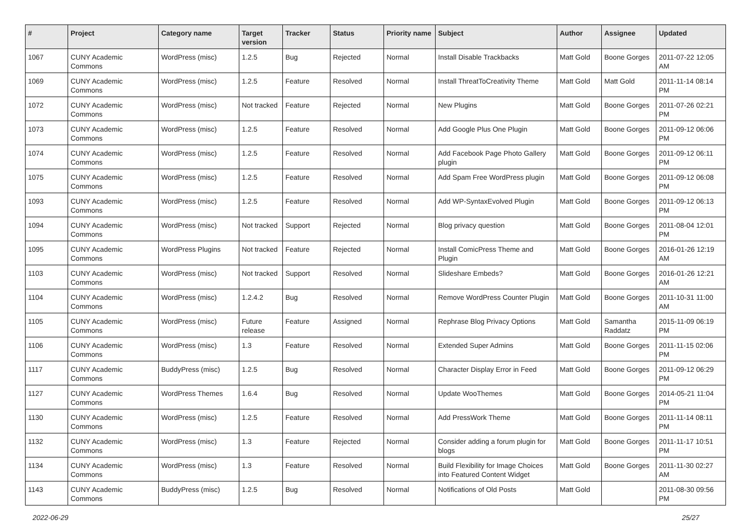| # | Project | Category name | Target version | Tracker | Status | Priority name | Subject | Author | Assignee | Updated |
| --- | --- | --- | --- | --- | --- | --- | --- | --- | --- | --- |
| 1067 | CUNY Academic Commons | WordPress (misc) | 1.2.5 | Bug | Rejected | Normal | Install Disable Trackbacks | Matt Gold | Boone Gorges | 2011-07-22 12:05 AM |
| 1069 | CUNY Academic Commons | WordPress (misc) | 1.2.5 | Feature | Resolved | Normal | Install ThreatToCreativity Theme | Matt Gold | Matt Gold | 2011-11-14 08:14 PM |
| 1072 | CUNY Academic Commons | WordPress (misc) | Not tracked | Feature | Rejected | Normal | New Plugins | Matt Gold | Boone Gorges | 2011-07-26 02:21 PM |
| 1073 | CUNY Academic Commons | WordPress (misc) | 1.2.5 | Feature | Resolved | Normal | Add Google Plus One Plugin | Matt Gold | Boone Gorges | 2011-09-12 06:06 PM |
| 1074 | CUNY Academic Commons | WordPress (misc) | 1.2.5 | Feature | Resolved | Normal | Add Facebook Page Photo Gallery plugin | Matt Gold | Boone Gorges | 2011-09-12 06:11 PM |
| 1075 | CUNY Academic Commons | WordPress (misc) | 1.2.5 | Feature | Resolved | Normal | Add Spam Free WordPress plugin | Matt Gold | Boone Gorges | 2011-09-12 06:08 PM |
| 1093 | CUNY Academic Commons | WordPress (misc) | 1.2.5 | Feature | Resolved | Normal | Add WP-SyntaxEvolved Plugin | Matt Gold | Boone Gorges | 2011-09-12 06:13 PM |
| 1094 | CUNY Academic Commons | WordPress (misc) | Not tracked | Support | Rejected | Normal | Blog privacy question | Matt Gold | Boone Gorges | 2011-08-04 12:01 PM |
| 1095 | CUNY Academic Commons | WordPress Plugins | Not tracked | Feature | Rejected | Normal | Install ComicPress Theme and Plugin | Matt Gold | Boone Gorges | 2016-01-26 12:19 AM |
| 1103 | CUNY Academic Commons | WordPress (misc) | Not tracked | Support | Resolved | Normal | Slideshare Embeds? | Matt Gold | Boone Gorges | 2016-01-26 12:21 AM |
| 1104 | CUNY Academic Commons | WordPress (misc) | 1.2.4.2 | Bug | Resolved | Normal | Remove WordPress Counter Plugin | Matt Gold | Boone Gorges | 2011-10-31 11:00 AM |
| 1105 | CUNY Academic Commons | WordPress (misc) | Future release | Feature | Assigned | Normal | Rephrase Blog Privacy Options | Matt Gold | Samantha Raddatz | 2015-11-09 06:19 PM |
| 1106 | CUNY Academic Commons | WordPress (misc) | 1.3 | Feature | Resolved | Normal | Extended Super Admins | Matt Gold | Boone Gorges | 2011-11-15 02:06 PM |
| 1117 | CUNY Academic Commons | BuddyPress (misc) | 1.2.5 | Bug | Resolved | Normal | Character Display Error in Feed | Matt Gold | Boone Gorges | 2011-09-12 06:29 PM |
| 1127 | CUNY Academic Commons | WordPress Themes | 1.6.4 | Bug | Resolved | Normal | Update WooThemes | Matt Gold | Boone Gorges | 2014-05-21 11:04 PM |
| 1130 | CUNY Academic Commons | WordPress (misc) | 1.2.5 | Feature | Resolved | Normal | Add PressWork Theme | Matt Gold | Boone Gorges | 2011-11-14 08:11 PM |
| 1132 | CUNY Academic Commons | WordPress (misc) | 1.3 | Feature | Rejected | Normal | Consider adding a forum plugin for blogs | Matt Gold | Boone Gorges | 2011-11-17 10:51 PM |
| 1134 | CUNY Academic Commons | WordPress (misc) | 1.3 | Feature | Resolved | Normal | Build Flexibility for Image Choices into Featured Content Widget | Matt Gold | Boone Gorges | 2011-11-30 02:27 AM |
| 1143 | CUNY Academic Commons | BuddyPress (misc) | 1.2.5 | Bug | Resolved | Normal | Notifications of Old Posts | Matt Gold | | 2011-08-30 09:56 PM |
2022-06-29 25/27